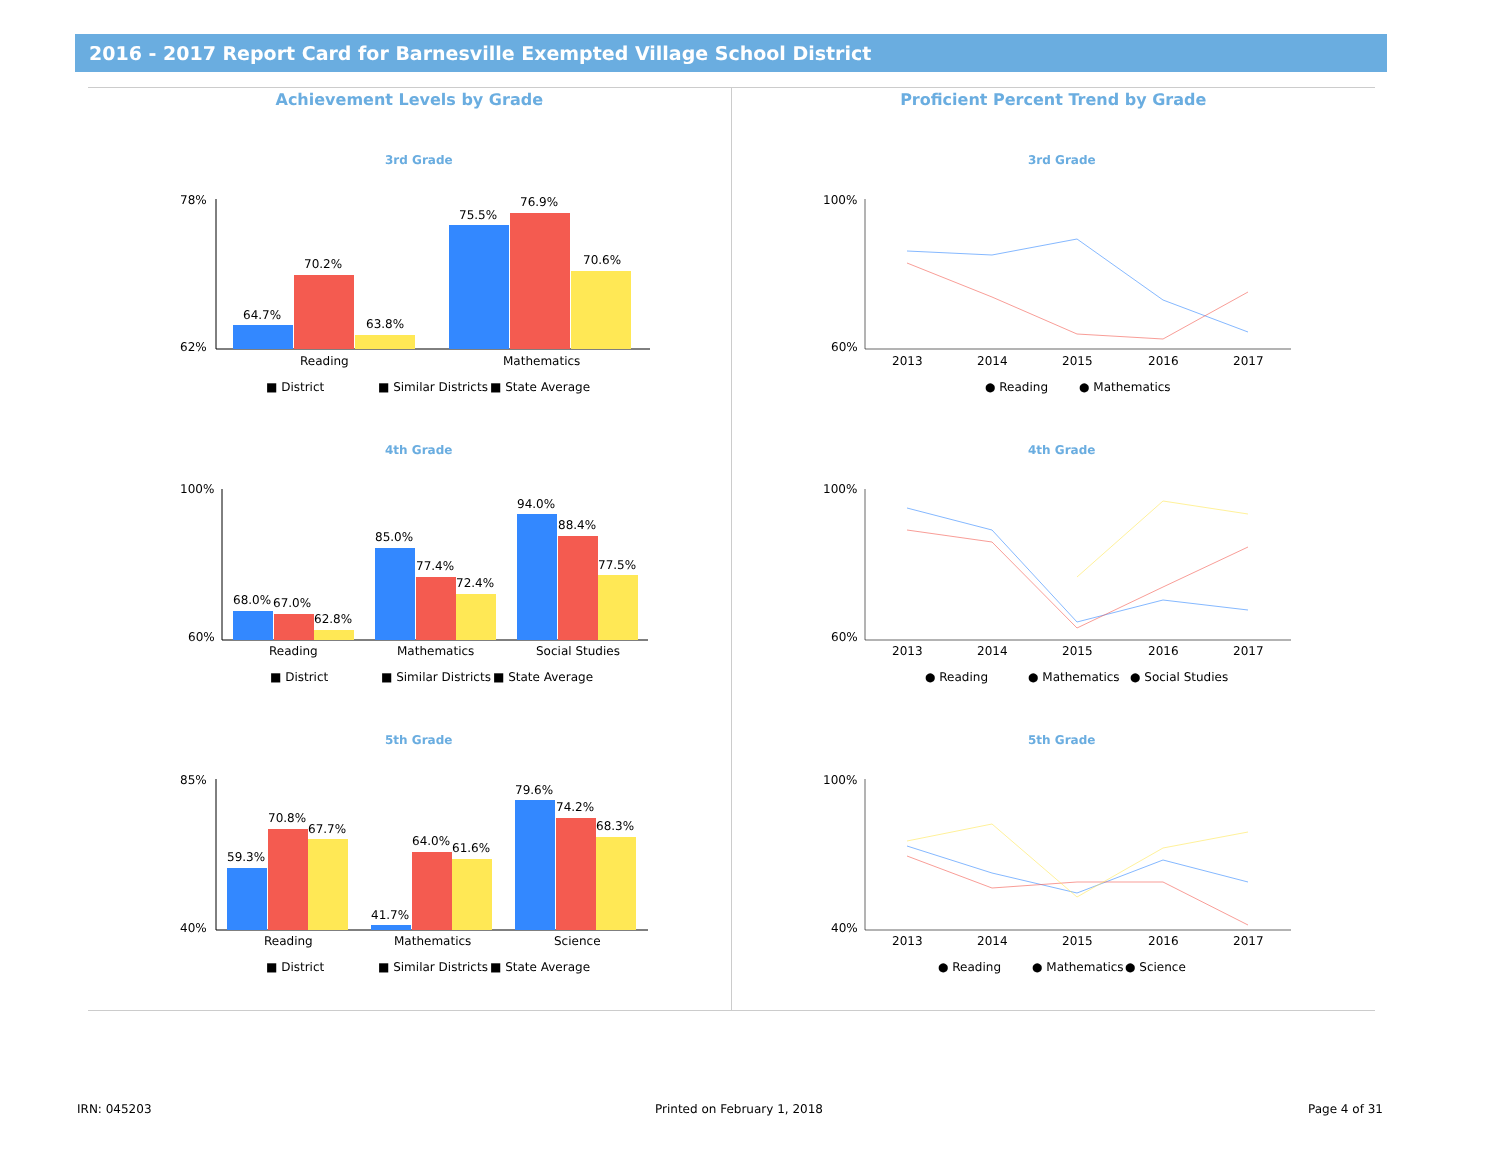2016 - 2017 Report Card for Barnesville Exempted Village School District
Achievement Levels by Grade
3rd Grade
4th Grade
5th Grade
78%
62%
64.7%
70.2%
63.8%
75.5%
76.9%
70.6%
Reading
Mathematics
■ District
■ Similar Districts
■ State Average
100%
60%
68.0%
67.0%
62.8%
85.0%
77.4%
72.4%
94.0%
88.4%
77.5%
Reading
Mathematics
Social Studies
■ District
■ Similar Districts
■ State Average
85%
40%
59.3%
70.8%
67.7%
41.7%
64.0%
61.6%
79.6%
74.2%
68.3%
Reading
Mathematics
Science
■ District
■ Similar Districts
■ State Average
Proficient Percent Trend by Grade
3rd Grade
4th Grade
5th Grade
100%
60%
100%
60%
100%
40%
2013
2014
2015
2016
2017
2013
2014
2015
2016
2017
2013
2014
2015
2016
2017
● Reading
● Mathematics
● Reading
● Mathematics
● Social Studies
● Reading
● Mathematics
● Science
IRN: 045203 Printed on February 1, 2018 Page 4 of 31